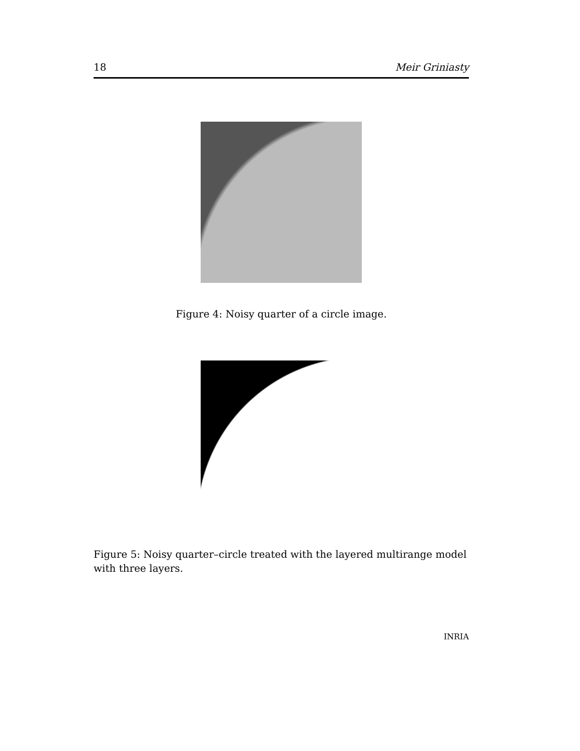18 Meir Griniasty
Figure 4: Noisy quarter of a circle image.
Figure 5: Noisy quarter–circle treated with the layered multirange model with three layers.
INRIA